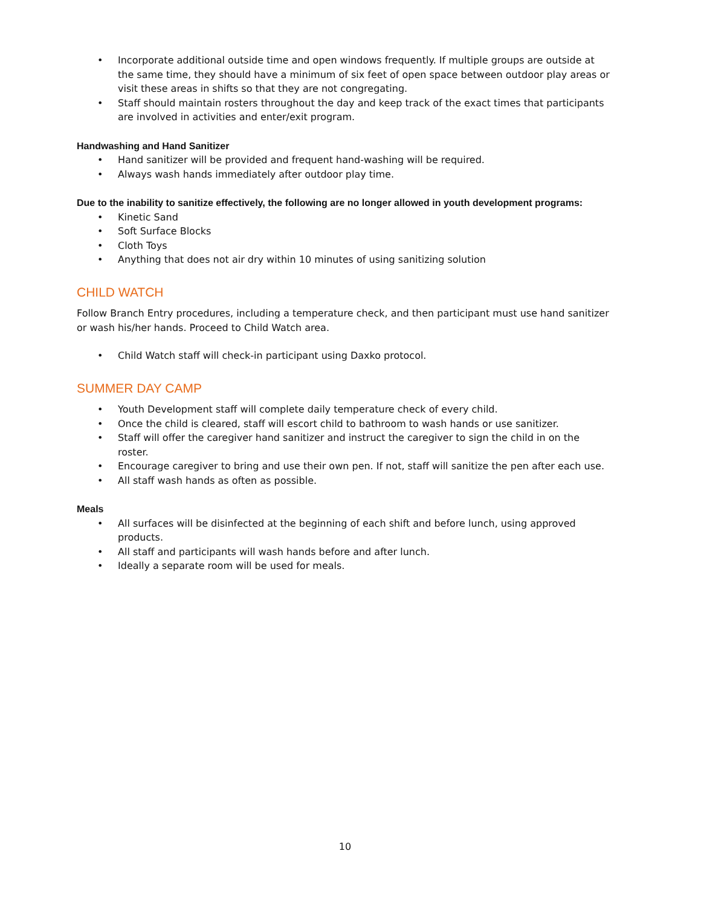• Incorporate additional outside time and open windows frequently. If multiple groups are outside at the same time, they should have a minimum of six feet of open space between outdoor play areas or visit these areas in shifts so that they are not congregating.
• Staff should maintain rosters throughout the day and keep track of the exact times that participants are involved in activities and enter/exit program.
Handwashing and Hand Sanitizer
• Hand sanitizer will be provided and frequent hand-washing will be required.
• Always wash hands immediately after outdoor play time.
Due to the inability to sanitize effectively, the following are no longer allowed in youth development programs:
• Kinetic Sand
• Soft Surface Blocks
• Cloth Toys
• Anything that does not air dry within 10 minutes of using sanitizing solution
CHILD WATCH
Follow Branch Entry procedures, including a temperature check, and then participant must use hand sanitizer or wash his/her hands. Proceed to Child Watch area.
• Child Watch staff will check-in participant using Daxko protocol.
SUMMER DAY CAMP
• Youth Development staff will complete daily temperature check of every child.
• Once the child is cleared, staff will escort child to bathroom to wash hands or use sanitizer.
• Staff will offer the caregiver hand sanitizer and instruct the caregiver to sign the child in on the roster.
• Encourage caregiver to bring and use their own pen. If not, staff will sanitize the pen after each use.
• All staff wash hands as often as possible.
Meals
• All surfaces will be disinfected at the beginning of each shift and before lunch, using approved products.
• All staff and participants will wash hands before and after lunch.
• Ideally a separate room will be used for meals.
10